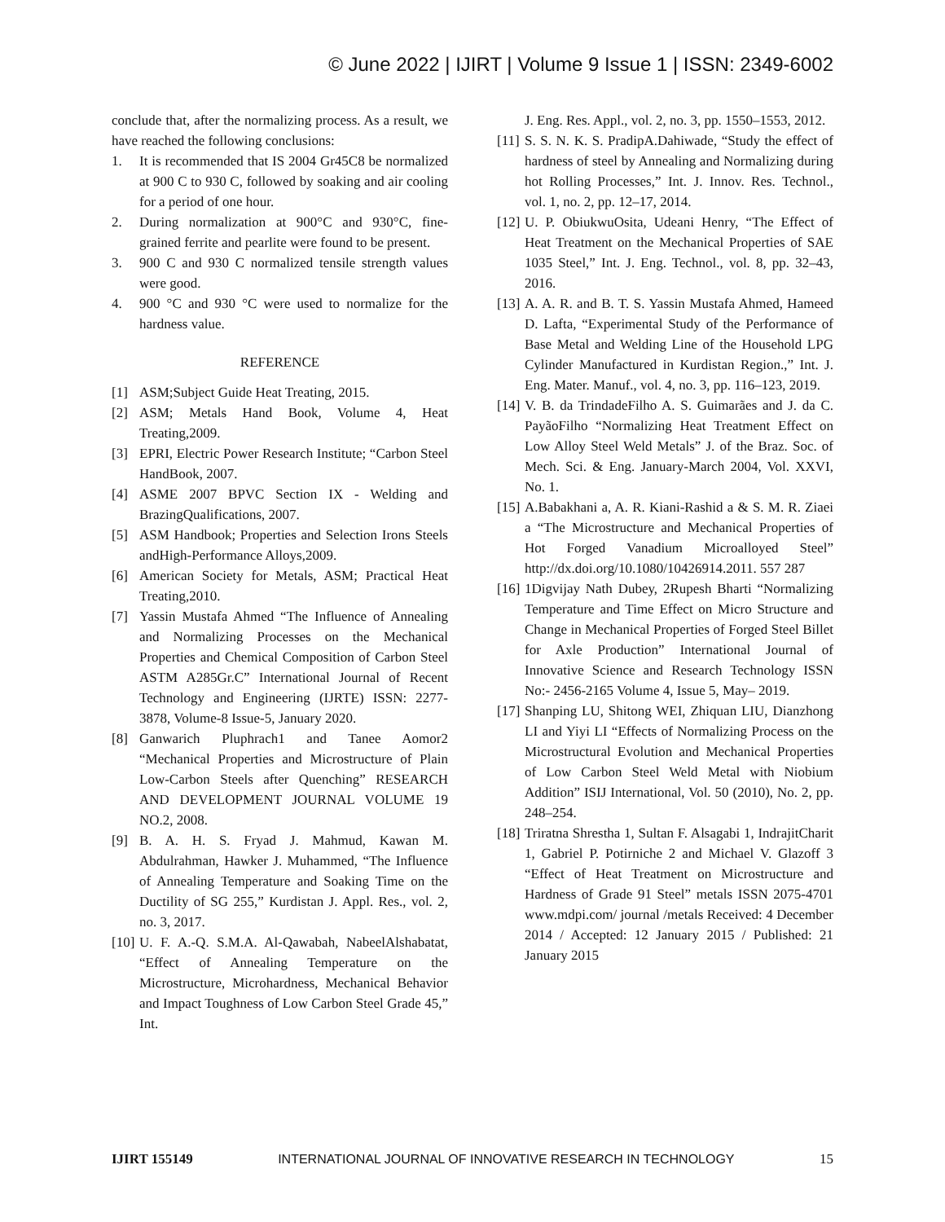© June 2022 | IJIRT | Volume 9 Issue 1 | ISSN: 2349-6002
conclude that, after the normalizing process. As a result, we have reached the following conclusions:
1. It is recommended that IS 2004 Gr45C8 be normalized at 900 C to 930 C, followed by soaking and air cooling for a period of one hour.
2. During normalization at 900°C and 930°C, fine-grained ferrite and pearlite were found to be present.
3. 900 C and 930 C normalized tensile strength values were good.
4. 900 °C and 930 °C were used to normalize for the hardness value.
REFERENCE
[1] ASM;Subject Guide Heat Treating, 2015.
[2] ASM; Metals Hand Book, Volume 4, Heat Treating,2009.
[3] EPRI, Electric Power Research Institute; “Carbon Steel HandBook, 2007.
[4] ASME 2007 BPVC Section IX - Welding and BrazingQualifications, 2007.
[5] ASM Handbook; Properties and Selection Irons Steels andHigh-Performance Alloys,2009.
[6] American Society for Metals, ASM; Practical Heat Treating,2010.
[7] Yassin Mustafa Ahmed “The Influence of Annealing and Normalizing Processes on the Mechanical Properties and Chemical Composition of Carbon Steel ASTM A285Gr.C” International Journal of Recent Technology and Engineering (IJRTE) ISSN: 2277-3878, Volume-8 Issue-5, January 2020.
[8] Ganwarich Pluphrach1 and Tanee Aomor2 “Mechanical Properties and Microstructure of Plain Low-Carbon Steels after Quenching” RESEARCH AND DEVELOPMENT JOURNAL VOLUME 19 NO.2, 2008.
[9] B. A. H. S. Fryad J. Mahmud, Kawan M. Abdulrahman, Hawker J. Muhammed, “The Influence of Annealing Temperature and Soaking Time on the Ductility of SG 255,” Kurdistan J. Appl. Res., vol. 2, no. 3, 2017.
[10] U. F. A.-Q. S.M.A. Al-Qawabah, NabeelAlshabatat, “Effect of Annealing Temperature on the Microstructure, Microhardness, Mechanical Behavior and Impact Toughness of Low Carbon Steel Grade 45,” Int.
J. Eng. Res. Appl., vol. 2, no. 3, pp. 1550–1553, 2012.
[11] S. S. N. K. S. PradipA.Dahiwade, “Study the effect of hardness of steel by Annealing and Normalizing during hot Rolling Processes,” Int. J. Innov. Res. Technol., vol. 1, no. 2, pp. 12–17, 2014.
[12] U. P. ObiukwuOsita, Udeani Henry, “The Effect of Heat Treatment on the Mechanical Properties of SAE 1035 Steel,” Int. J. Eng. Technol., vol. 8, pp. 32–43, 2016.
[13] A. A. R. and B. T. S. Yassin Mustafa Ahmed, Hameed D. Lafta, “Experimental Study of the Performance of Base Metal and Welding Line of the Household LPG Cylinder Manufactured in Kurdistan Region.,” Int. J. Eng. Mater. Manuf., vol. 4, no. 3, pp. 116–123, 2019.
[14] V. B. da TrindadeFilho A. S. Guimarães and J. da C. PayãoFilho “Normalizing Heat Treatment Effect on Low Alloy Steel Weld Metals” J. of the Braz. Soc. of Mech. Sci. & Eng. January-March 2004, Vol. XXVI, No. 1.
[15] A.Babakhani a, A. R. Kiani-Rashid a & S. M. R. Ziaei a “The Microstructure and Mechanical Properties of Hot Forged Vanadium Microalloyed Steel” http://dx.doi.org/10.1080/10426914.2011. 557 287
[16] 1Digvijay Nath Dubey, 2Rupesh Bharti “Normalizing Temperature and Time Effect on Micro Structure and Change in Mechanical Properties of Forged Steel Billet for Axle Production” International Journal of Innovative Science and Research Technology ISSN No:- 2456-2165 Volume 4, Issue 5, May– 2019.
[17] Shanping LU, Shitong WEI, Zhiquan LIU, Dianzhong LI and Yiyi LI “Effects of Normalizing Process on the Microstructural Evolution and Mechanical Properties of Low Carbon Steel Weld Metal with Niobium Addition” ISIJ International, Vol. 50 (2010), No. 2, pp. 248–254.
[18] Triratna Shrestha 1, Sultan F. Alsagabi 1, IndrajitCharit 1, Gabriel P. Potirniche 2 and Michael V. Glazoff 3 “Effect of Heat Treatment on Microstructure and Hardness of Grade 91 Steel” metals ISSN 2075-4701 www.mdpi.com/ journal /metals Received: 4 December 2014 / Accepted: 12 January 2015 / Published: 21 January 2015
IJIRT 155149 INTERNATIONAL JOURNAL OF INNOVATIVE RESEARCH IN TECHNOLOGY 15